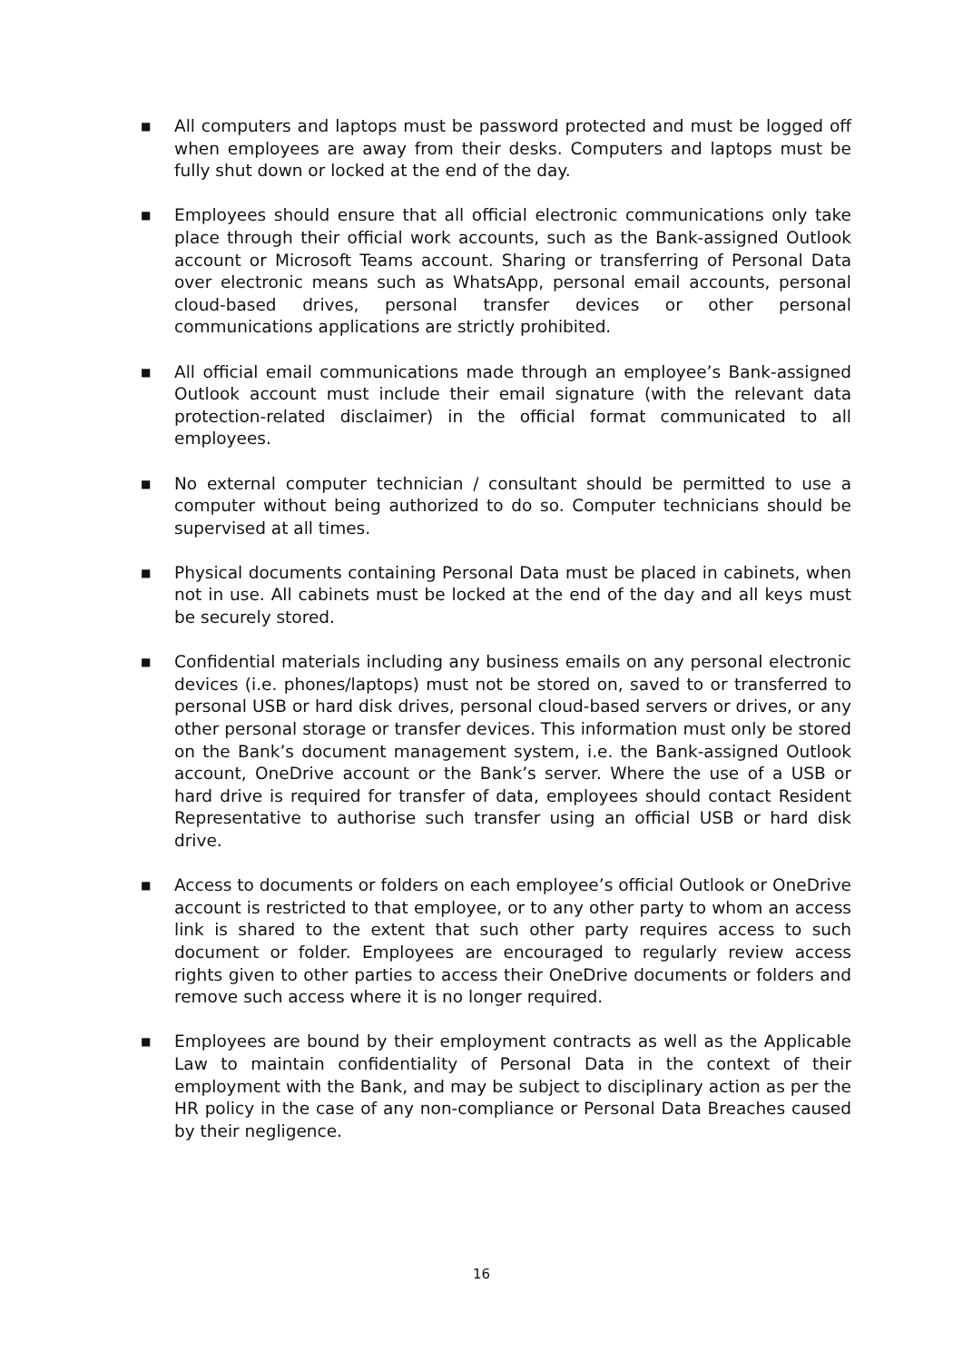■ All computers and laptops must be password protected and must be logged off when employees are away from their desks. Computers and laptops must be fully shut down or locked at the end of the day.
■ Employees should ensure that all official electronic communications only take place through their official work accounts, such as the Bank-assigned Outlook account or Microsoft Teams account. Sharing or transferring of Personal Data over electronic means such as WhatsApp, personal email accounts, personal cloud-based drives, personal transfer devices or other personal communications applications are strictly prohibited.
■ All official email communications made through an employee’s Bank-assigned Outlook account must include their email signature (with the relevant data protection-related disclaimer) in the official format communicated to all employees.
■ No external computer technician / consultant should be permitted to use a computer without being authorized to do so. Computer technicians should be supervised at all times.
■ Physical documents containing Personal Data must be placed in cabinets, when not in use. All cabinets must be locked at the end of the day and all keys must be securely stored.
■ Confidential materials including any business emails on any personal electronic devices (i.e. phones/laptops) must not be stored on, saved to or transferred to personal USB or hard disk drives, personal cloud-based servers or drives, or any other personal storage or transfer devices. This information must only be stored on the Bank’s document management system, i.e. the Bank-assigned Outlook account, OneDrive account or the Bank’s server. Where the use of a USB or hard drive is required for transfer of data, employees should contact Resident Representative to authorise such transfer using an official USB or hard disk drive.
■ Access to documents or folders on each employee’s official Outlook or OneDrive account is restricted to that employee, or to any other party to whom an access link is shared to the extent that such other party requires access to such document or folder. Employees are encouraged to regularly review access rights given to other parties to access their OneDrive documents or folders and remove such access where it is no longer required.
■ Employees are bound by their employment contracts as well as the Applicable Law to maintain confidentiality of Personal Data in the context of their employment with the Bank, and may be subject to disciplinary action as per the HR policy in the case of any non-compliance or Personal Data Breaches caused by their negligence.
16